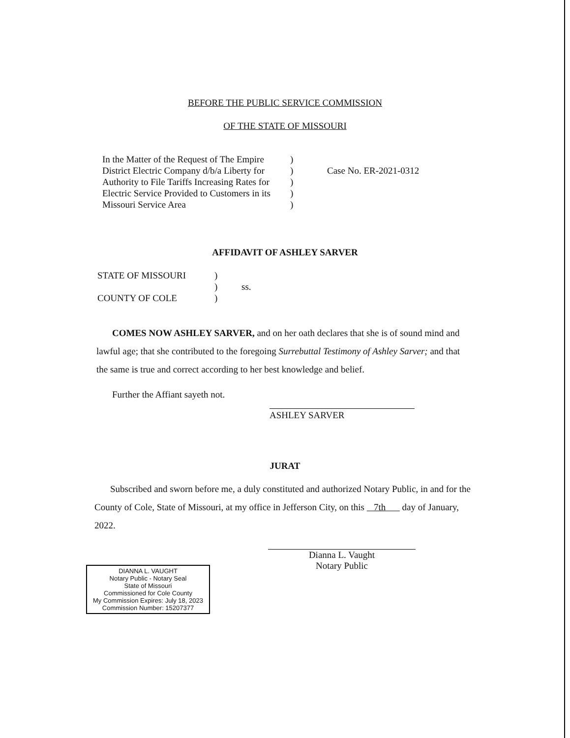BEFORE THE PUBLIC SERVICE COMMISSION
OF THE STATE OF MISSOURI
| In the Matter of the Request of The Empire District Electric Company d/b/a Liberty for Authority to File Tariffs Increasing Rates for Electric Service Provided to Customers in its Missouri Service Area | ) ) ) ) ) | Case No. ER-2021-0312 |
AFFIDAVIT OF ASHLEY SARVER
| STATE OF MISSOURI | ) | |
| | ) | ss. |
| COUNTY OF COLE | ) | |
COMES NOW ASHLEY SARVER, and on her oath declares that she is of sound mind and lawful age; that she contributed to the foregoing Surrebuttal Testimony of Ashley Sarver; and that the same is true and correct according to her best knowledge and belief.
Further the Affiant sayeth not.
ASHLEY SARVER
JURAT
Subscribed and sworn before me, a duly constituted and authorized Notary Public, in and for the County of Cole, State of Missouri, at my office in Jefferson City, on this 7th day of January, 2022.
Dianna L. Vaught
Notary Public
DIANNA L. VAUGHT
Notary Public - Notary Seal
State of Missouri
Commissioned for Cole County
My Commission Expires: July 18, 2023
Commission Number: 15207377